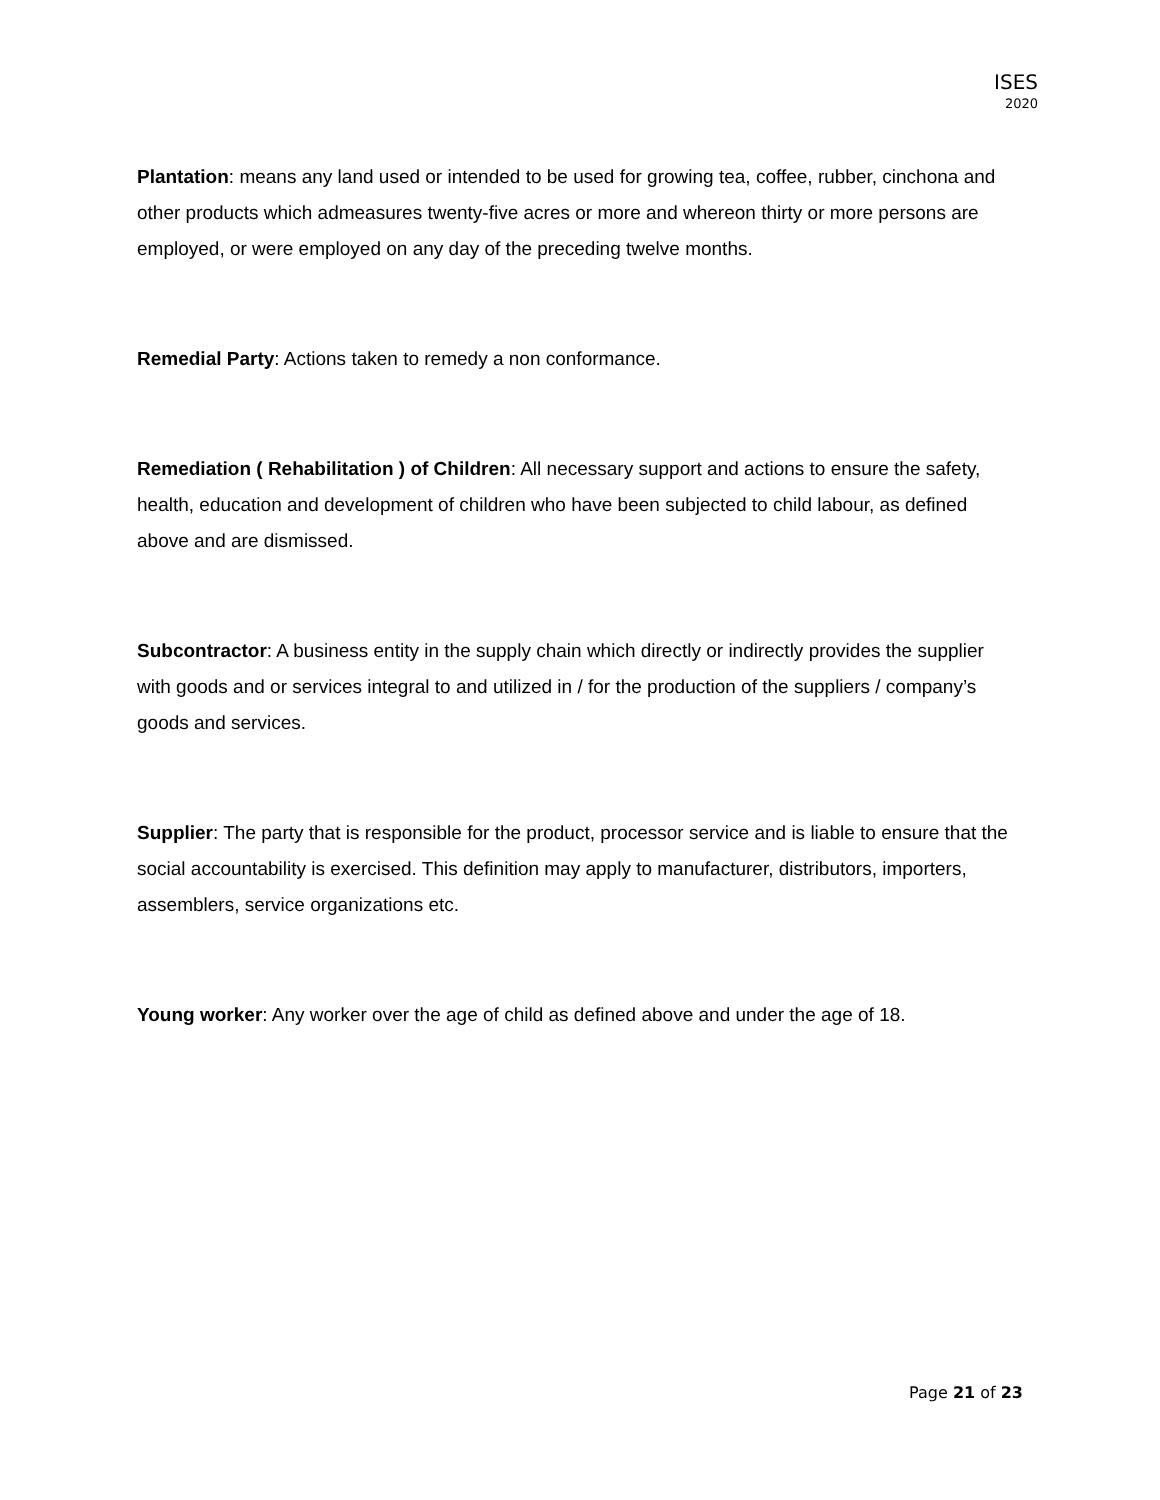ISES
2020
Plantation: means any land used or intended to be used for growing tea, coffee, rubber, cinchona and other products which admeasures twenty-five acres or more and whereon thirty or more persons are employed, or were employed on any day of the preceding twelve months.
Remedial Party: Actions taken to remedy a non conformance.
Remediation ( Rehabilitation ) of Children: All necessary support and actions to ensure the safety, health, education and development of children who have been subjected to child labour, as defined above and are dismissed.
Subcontractor: A business entity in the supply chain which directly or indirectly provides the supplier with goods and or services integral to and utilized in / for the production of the suppliers / company’s goods and services.
Supplier: The party that is responsible for the product, processor service and is liable to ensure that the social accountability is exercised. This definition may apply to manufacturer, distributors, importers, assemblers, service organizations etc.
Young worker: Any worker over the age of child as defined above and under the age of 18.
Page 21 of 23